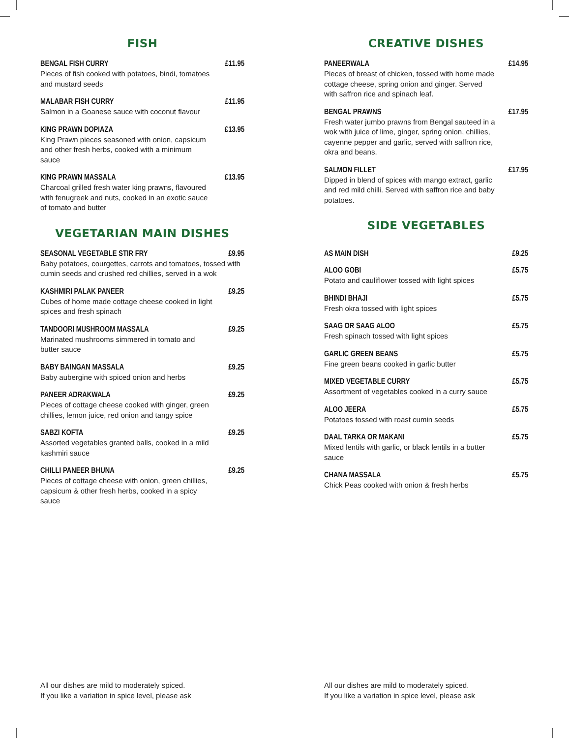FISH
BENGAL FISH CURRY £11.95
Pieces of fish cooked with potatoes, bindi, tomatoes and mustard seeds
MALABAR FISH CURRY £11.95
Salmon in a Goanese sauce with coconut flavour
KING PRAWN DOPIAZA £13.95
King Prawn pieces seasoned with onion, capsicum and other fresh herbs, cooked with a minimum sauce
KING PRAWN MASSALA £13.95
Charcoal grilled fresh water king prawns, flavoured with fenugreek and nuts, cooked in an exotic sauce of tomato and butter
VEGETARIAN MAIN DISHES
SEASONAL VEGETABLE STIR FRY £9.95
Baby potatoes, courgettes, carrots and tomatoes, tossed with cumin seeds and crushed red chillies, served in a wok
KASHMIRI PALAK PANEER £9.25
Cubes of home made cottage cheese cooked in light spices and fresh spinach
TANDOORI MUSHROOM MASSALA £9.25
Marinated mushrooms simmered in tomato and butter sauce
BABY BAINGAN MASSALA £9.25
Baby aubergine with spiced onion and herbs
PANEER ADRAKWALA £9.25
Pieces of cottage cheese cooked with ginger, green chillies, lemon juice, red onion and tangy spice
SABZI KOFTA £9.25
Assorted vegetables granted balls, cooked in a mild kashmiri sauce
CHILLI PANEER BHUNA £9.25
Pieces of cottage cheese with onion, green chillies, capsicum & other fresh herbs, cooked in a spicy sauce
CREATIVE DISHES
PANEERWALA £14.95
Pieces of breast of chicken, tossed with home made cottage cheese, spring onion and ginger. Served with saffron rice and spinach leaf.
BENGAL PRAWNS £17.95
Fresh water jumbo prawns from Bengal sauteed in a wok with juice of lime, ginger, spring onion, chillies, cayenne pepper and garlic, served with saffron rice, okra and beans.
SALMON FILLET £17.95
Dipped in blend of spices with mango extract, garlic and red mild chilli. Served with saffron rice and baby potatoes.
SIDE VEGETABLES
AS MAIN DISH £9.25
ALOO GOBI £5.75
Potato and cauliflower tossed with light spices
BHINDI BHAJI £5.75
Fresh okra tossed with light spices
SAAG OR SAAG ALOO £5.75
Fresh spinach tossed with light spices
GARLIC GREEN BEANS £5.75
Fine green beans cooked in garlic butter
MIXED VEGETABLE CURRY £5.75
Assortment of vegetables cooked in a curry sauce
ALOO JEERA £5.75
Potatoes tossed with roast cumin seeds
DAAL TARKA OR MAKANI £5.75
Mixed lentils with garlic, or black lentils in a butter sauce
CHANA MASSALA £5.75
Chick Peas cooked with onion & fresh herbs
All our dishes are mild to moderately spiced.
If you like a variation in spice level, please ask
All our dishes are mild to moderately spiced.
If you like a variation in spice level, please ask